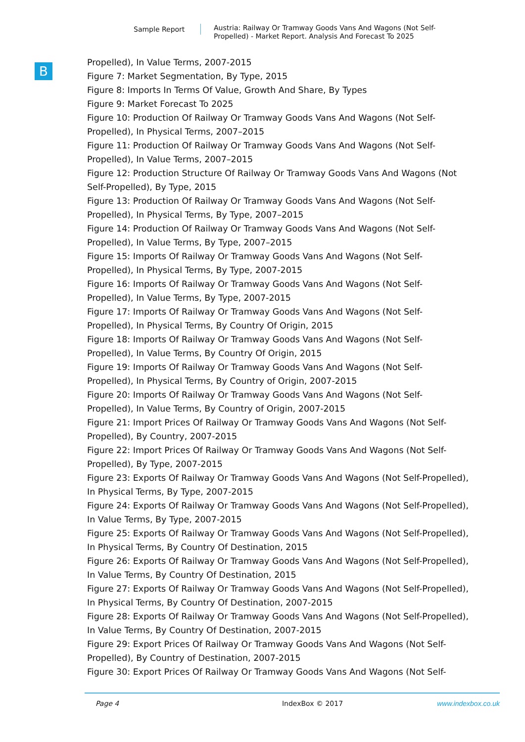Sample Report
Austria: Railway Or Tramway Goods Vans And Wagons (Not Self-Propelled) - Market Report. Analysis And Forecast To 2025
B
Propelled), In Value Terms, 2007-2015
Figure 7: Market Segmentation, By Type, 2015
Figure 8: Imports In Terms Of Value, Growth And Share, By Types
Figure 9: Market Forecast To 2025
Figure 10: Production Of Railway Or Tramway Goods Vans And Wagons (Not Self-
Propelled), In Physical Terms, 2007–2015
Figure 11: Production Of Railway Or Tramway Goods Vans And Wagons (Not Self-
Propelled), In Value Terms, 2007–2015
Figure 12: Production Structure Of Railway Or Tramway Goods Vans And Wagons (Not
Self-Propelled), By Type, 2015
Figure 13: Production Of Railway Or Tramway Goods Vans And Wagons (Not Self-
Propelled), In Physical Terms, By Type, 2007–2015
Figure 14: Production Of Railway Or Tramway Goods Vans And Wagons (Not Self-
Propelled), In Value Terms, By Type, 2007–2015
Figure 15: Imports Of Railway Or Tramway Goods Vans And Wagons (Not Self-
Propelled), In Physical Terms, By Type, 2007-2015
Figure 16: Imports Of Railway Or Tramway Goods Vans And Wagons (Not Self-
Propelled), In Value Terms, By Type, 2007-2015
Figure 17: Imports Of Railway Or Tramway Goods Vans And Wagons (Not Self-
Propelled), In Physical Terms, By Country Of Origin, 2015
Figure 18: Imports Of Railway Or Tramway Goods Vans And Wagons (Not Self-
Propelled), In Value Terms, By Country Of Origin, 2015
Figure 19: Imports Of Railway Or Tramway Goods Vans And Wagons (Not Self-
Propelled), In Physical Terms, By Country of Origin, 2007-2015
Figure 20: Imports Of Railway Or Tramway Goods Vans And Wagons (Not Self-
Propelled), In Value Terms, By Country of Origin, 2007-2015
Figure 21: Import Prices Of Railway Or Tramway Goods Vans And Wagons (Not Self-
Propelled), By Country, 2007-2015
Figure 22: Import Prices Of Railway Or Tramway Goods Vans And Wagons (Not Self-
Propelled), By Type, 2007-2015
Figure 23: Exports Of Railway Or Tramway Goods Vans And Wagons (Not Self-Propelled),
In Physical Terms, By Type, 2007-2015
Figure 24: Exports Of Railway Or Tramway Goods Vans And Wagons (Not Self-Propelled),
In Value Terms, By Type, 2007-2015
Figure 25: Exports Of Railway Or Tramway Goods Vans And Wagons (Not Self-Propelled),
In Physical Terms, By Country Of Destination, 2015
Figure 26: Exports Of Railway Or Tramway Goods Vans And Wagons (Not Self-Propelled),
In Value Terms, By Country Of Destination, 2015
Figure 27: Exports Of Railway Or Tramway Goods Vans And Wagons (Not Self-Propelled),
In Physical Terms, By Country Of Destination, 2007-2015
Figure 28: Exports Of Railway Or Tramway Goods Vans And Wagons (Not Self-Propelled),
In Value Terms, By Country Of Destination, 2007-2015
Figure 29: Export Prices Of Railway Or Tramway Goods Vans And Wagons (Not Self-
Propelled), By Country of Destination, 2007-2015
Figure 30: Export Prices Of Railway Or Tramway Goods Vans And Wagons (Not Self-
Page 4 IndexBox © 2017 www.indexbox.co.uk